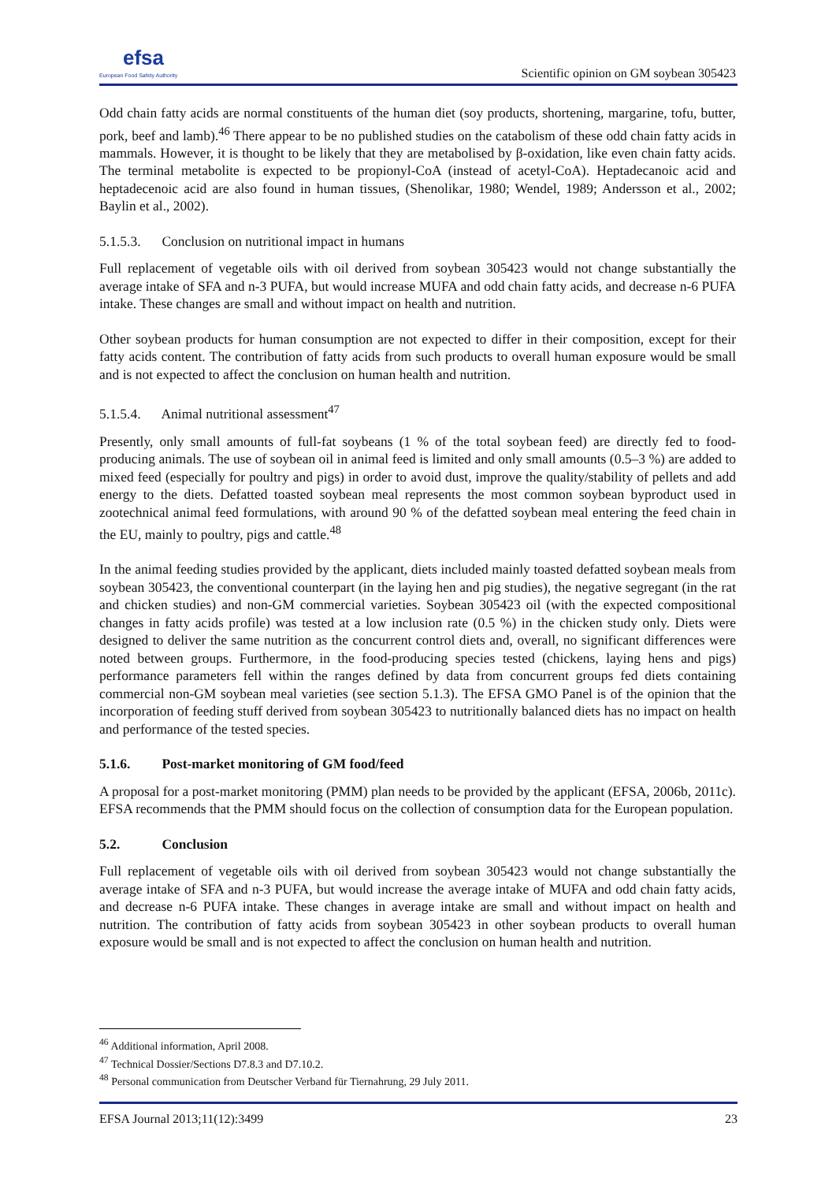efsa
European Food Safety Authority
Scientific opinion on GM soybean 305423
Odd chain fatty acids are normal constituents of the human diet (soy products, shortening, margarine, tofu, butter, pork, beef and lamb).<sup>46</sup> There appear to be no published studies on the catabolism of these odd chain fatty acids in mammals. However, it is thought to be likely that they are metabolised by β-oxidation, like even chain fatty acids. The terminal metabolite is expected to be propionyl-CoA (instead of acetyl-CoA). Heptadecanoic acid and heptadecenoic acid are also found in human tissues, (Shenolikar, 1980; Wendel, 1989; Andersson et al., 2002; Baylin et al., 2002).
5.1.5.3. Conclusion on nutritional impact in humans
Full replacement of vegetable oils with oil derived from soybean 305423 would not change substantially the average intake of SFA and n-3 PUFA, but would increase MUFA and odd chain fatty acids, and decrease n-6 PUFA intake. These changes are small and without impact on health and nutrition.
Other soybean products for human consumption are not expected to differ in their composition, except for their fatty acids content. The contribution of fatty acids from such products to overall human exposure would be small and is not expected to affect the conclusion on human health and nutrition.
5.1.5.4. Animal nutritional assessment<sup>47</sup>
Presently, only small amounts of full-fat soybeans (1 % of the total soybean feed) are directly fed to food-producing animals. The use of soybean oil in animal feed is limited and only small amounts (0.5–3 %) are added to mixed feed (especially for poultry and pigs) in order to avoid dust, improve the quality/stability of pellets and add energy to the diets. Defatted toasted soybean meal represents the most common soybean byproduct used in zootechnical animal feed formulations, with around 90 % of the defatted soybean meal entering the feed chain in the EU, mainly to poultry, pigs and cattle.<sup>48</sup>
In the animal feeding studies provided by the applicant, diets included mainly toasted defatted soybean meals from soybean 305423, the conventional counterpart (in the laying hen and pig studies), the negative segregant (in the rat and chicken studies) and non-GM commercial varieties. Soybean 305423 oil (with the expected compositional changes in fatty acids profile) was tested at a low inclusion rate (0.5 %) in the chicken study only. Diets were designed to deliver the same nutrition as the concurrent control diets and, overall, no significant differences were noted between groups. Furthermore, in the food-producing species tested (chickens, laying hens and pigs) performance parameters fell within the ranges defined by data from concurrent groups fed diets containing commercial non-GM soybean meal varieties (see section 5.1.3). The EFSA GMO Panel is of the opinion that the incorporation of feeding stuff derived from soybean 305423 to nutritionally balanced diets has no impact on health and performance of the tested species.
5.1.6. Post-market monitoring of GM food/feed
A proposal for a post-market monitoring (PMM) plan needs to be provided by the applicant (EFSA, 2006b, 2011c). EFSA recommends that the PMM should focus on the collection of consumption data for the European population.
5.2. Conclusion
Full replacement of vegetable oils with oil derived from soybean 305423 would not change substantially the average intake of SFA and n-3 PUFA, but would increase the average intake of MUFA and odd chain fatty acids, and decrease n-6 PUFA intake. These changes in average intake are small and without impact on health and nutrition. The contribution of fatty acids from soybean 305423 in other soybean products to overall human exposure would be small and is not expected to affect the conclusion on human health and nutrition.
<sup>46</sup> Additional information, April 2008.
<sup>47</sup> Technical Dossier/Sections D7.8.3 and D7.10.2.
<sup>48</sup> Personal communication from Deutscher Verband für Tiernahrung, 29 July 2011.
EFSA Journal 2013;11(12):3499 23